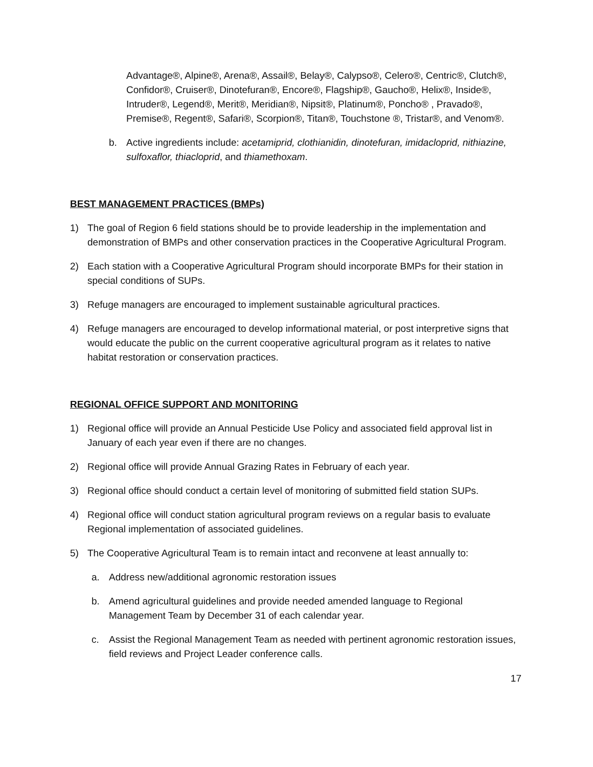Advantage®, Alpine®, Arena®, Assail®, Belay®, Calypso®, Celero®, Centric®, Clutch®, Confidor®, Cruiser®, Dinotefuran®, Encore®, Flagship®, Gaucho®, Helix®, Inside®, Intruder®, Legend®, Merit®, Meridian®, Nipsit®, Platinum®, Poncho® , Pravado®, Premise®, Regent®, Safari®, Scorpion®, Titan®, Touchstone ®, Tristar®, and Venom®.
b. Active ingredients include: acetamiprid, clothianidin, dinotefuran, imidacloprid, nithiazine, sulfoxaflor, thiacloprid, and thiamethoxam.
BEST MANAGEMENT PRACTICES (BMPs)
1) The goal of Region 6 field stations should be to provide leadership in the implementation and demonstration of BMPs and other conservation practices in the Cooperative Agricultural Program.
2) Each station with a Cooperative Agricultural Program should incorporate BMPs for their station in special conditions of SUPs.
3) Refuge managers are encouraged to implement sustainable agricultural practices.
4) Refuge managers are encouraged to develop informational material, or post interpretive signs that would educate the public on the current cooperative agricultural program as it relates to native habitat restoration or conservation practices.
REGIONAL OFFICE SUPPORT AND MONITORING
1) Regional office will provide an Annual Pesticide Use Policy and associated field approval list in January of each year even if there are no changes.
2) Regional office will provide Annual Grazing Rates in February of each year.
3) Regional office should conduct a certain level of monitoring of submitted field station SUPs.
4) Regional office will conduct station agricultural program reviews on a regular basis to evaluate Regional implementation of associated guidelines.
5) The Cooperative Agricultural Team is to remain intact and reconvene at least annually to:
a. Address new/additional agronomic restoration issues
b. Amend agricultural guidelines and provide needed amended language to Regional Management Team by December 31 of each calendar year.
c. Assist the Regional Management Team as needed with pertinent agronomic restoration issues, field reviews and Project Leader conference calls.
17